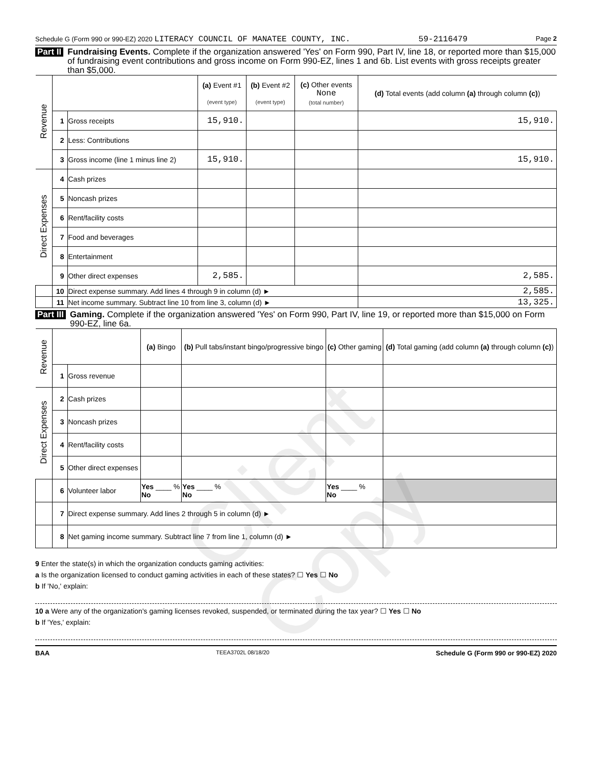Schedule G (Form 990 or 990-EZ) 2020 LITERACY COUNCIL OF MANATEE COUNTY, INC. 59-2116479 Page 2
Part II Fundraising Events. Complete if the organization answered 'Yes' on Form 990, Part IV, line 18, or reported more than $15,000 of fundraising event contributions and gross income on Form 990-EZ, lines 1 and 6b. List events with gross receipts greater than $5,000.
| Revenue | | | (a) Event #1 (event type) | (b) Event #2 (event type) | (c) Other events None (total number) | (d) Total events (add column (a) through column (c) ) |
| | 1 | Gross receipts | 15,910. | | | 15,910. |
| | 2 | Less: Contributions | | | | |
| | 3 | Gross income (line 1 minus line 2) | 15,910. | | | 15,910. |
| Direct Expenses | 4 | Cash prizes | | | | |
| | 5 | Noncash prizes | | | | |
| | 6 | Rent/facility costs | | | | |
| | 7 | Food and beverages | | | | |
| | 8 | Entertainment | | | | |
| | 9 | Other direct expenses | 2,585. | | | 2,585. |
| | 10 | Direct expense summary. Add lines 4 through 9 in column (d) ► | | | | 2,585. |
| | 11 | Net income summary. Subtract line 10 from line 3, column (d) ► | | | | 13,325. |
Part III Gaming. Complete if the organization answered 'Yes' on Form 990, Part IV, line 19, or reported more than $15,000 on Form 990-EZ, line 6a.
| Revenue | | | (a) Bingo | (b) Pull tabs/instant bingo/progressive bingo | (c) Other gaming | (d) Total gaming (add column (a) through column (c) ) |
| | 1 | Gross revenue | | | | |
| Direct Expenses | 2 | Cash prizes | | | | |
| | 3 | Noncash prizes | | | | |
| | 4 | Rent/facility costs | | | | |
| | 5 | Other direct expenses | | | | |
| | 6 | Volunteer labor | Yes ____ % No | Yes ____ % No | Yes ____ % No | |
| | 7 | Direct expense summary. Add lines 2 through 5 in column (d) ► | | | | |
| | 8 | Net gaming income summary. Subtract line 7 from line 1, column (d) ► | | | | |
9 Enter the state(s) in which the organization conducts gaming activities:
a Is the organization licensed to conduct gaming activities in each of these states? ☐ Yes ☐ No
b If 'No,' explain:
10 a Were any of the organization's gaming licenses revoked, suspended, or terminated during the tax year? ☐ Yes ☐ No
b If 'Yes,' explain:
BAA TEEA3702L 08/18/20 Schedule G (Form 990 or 990-EZ) 2020
Client Copy